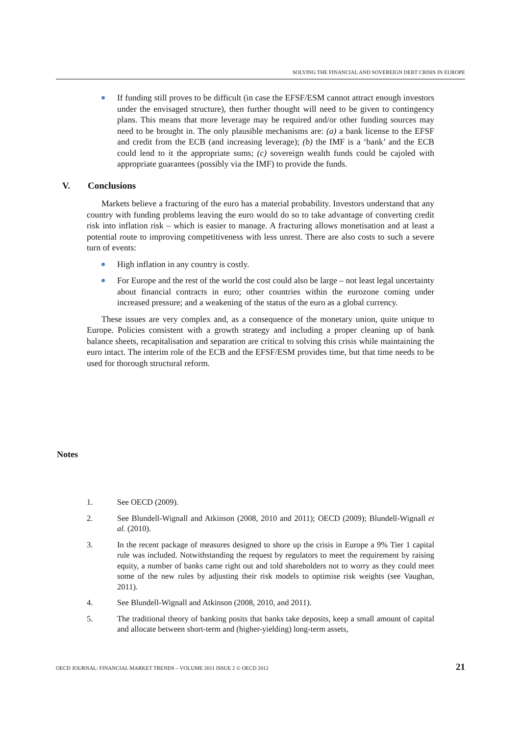SOLVING THE FINANCIAL AND SOVEREIGN DEBT CRISIS IN EUROPE
If funding still proves to be difficult (in case the EFSF/ESM cannot attract enough investors under the envisaged structure), then further thought will need to be given to contingency plans. This means that more leverage may be required and/or other funding sources may need to be brought in. The only plausible mechanisms are: (a) a bank license to the EFSF and credit from the ECB (and increasing leverage); (b) the IMF is a ‘bank’ and the ECB could lend to it the appropriate sums; (c) sovereign wealth funds could be cajoled with appropriate guarantees (possibly via the IMF) to provide the funds.
V. Conclusions
Markets believe a fracturing of the euro has a material probability. Investors understand that any country with funding problems leaving the euro would do so to take advantage of converting credit risk into inflation risk – which is easier to manage. A fracturing allows monetisation and at least a potential route to improving competitiveness with less unrest. There are also costs to such a severe turn of events:
High inflation in any country is costly.
For Europe and the rest of the world the cost could also be large – not least legal uncertainty about financial contracts in euro; other countries within the eurozone coming under increased pressure; and a weakening of the status of the euro as a global currency.
These issues are very complex and, as a consequence of the monetary union, quite unique to Europe. Policies consistent with a growth strategy and including a proper cleaning up of bank balance sheets, recapitalisation and separation are critical to solving this crisis while maintaining the euro intact. The interim role of the ECB and the EFSF/ESM provides time, but that time needs to be used for thorough structural reform.
Notes
1. See OECD (2009).
2. See Blundell-Wignall and Atkinson (2008, 2010 and 2011); OECD (2009); Blundell-Wignall et al. (2010).
3. In the recent package of measures designed to shore up the crisis in Europe a 9% Tier 1 capital rule was included. Notwithstanding the request by regulators to meet the requirement by raising equity, a number of banks came right out and told shareholders not to worry as they could meet some of the new rules by adjusting their risk models to optimise risk weights (see Vaughan, 2011).
4. See Blundell-Wignall and Atkinson (2008, 2010, and 2011).
5. The traditional theory of banking posits that banks take deposits, keep a small amount of capital and allocate between short-term and (higher-yielding) long-term assets,
OECD JOURNAL: FINANCIAL MARKET TRENDS – VOLUME 2011 ISSUE 2 © OECD 2012 21